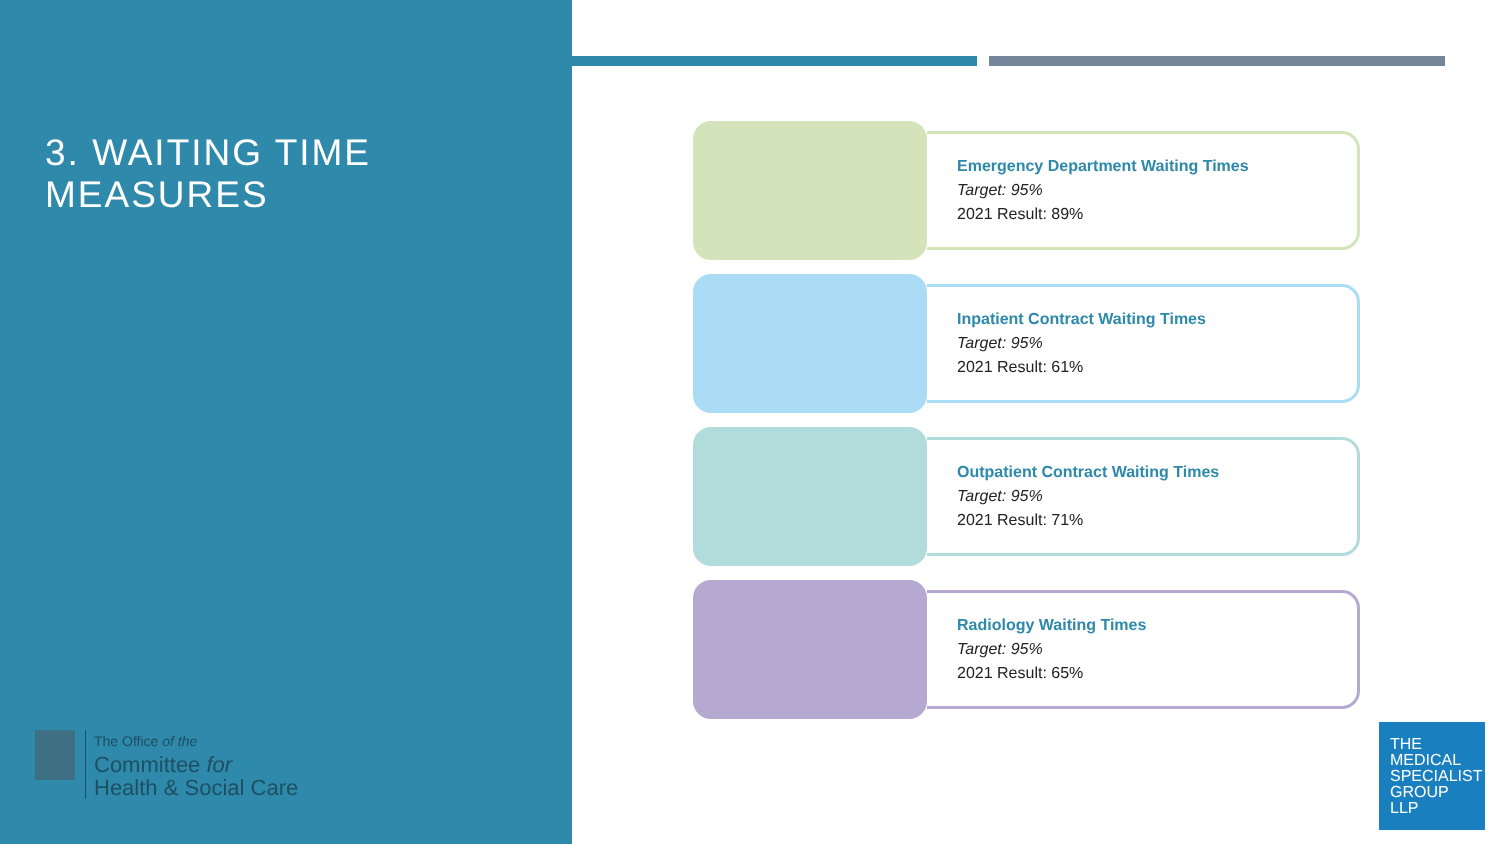3. WAITING TIME MEASURES
The Office of the
Committee for
Health & Social Care
Emergency Department Waiting Times
Target: 95%
2021 Result: 89%
Inpatient Contract Waiting Times
Target: 95%
2021 Result: 61%
Outpatient Contract Waiting Times
Target: 95%
2021 Result: 71%
Radiology Waiting Times
Target: 95%
2021 Result: 65%
THE
MEDICAL
SPECIALIST
GROUP
LLP